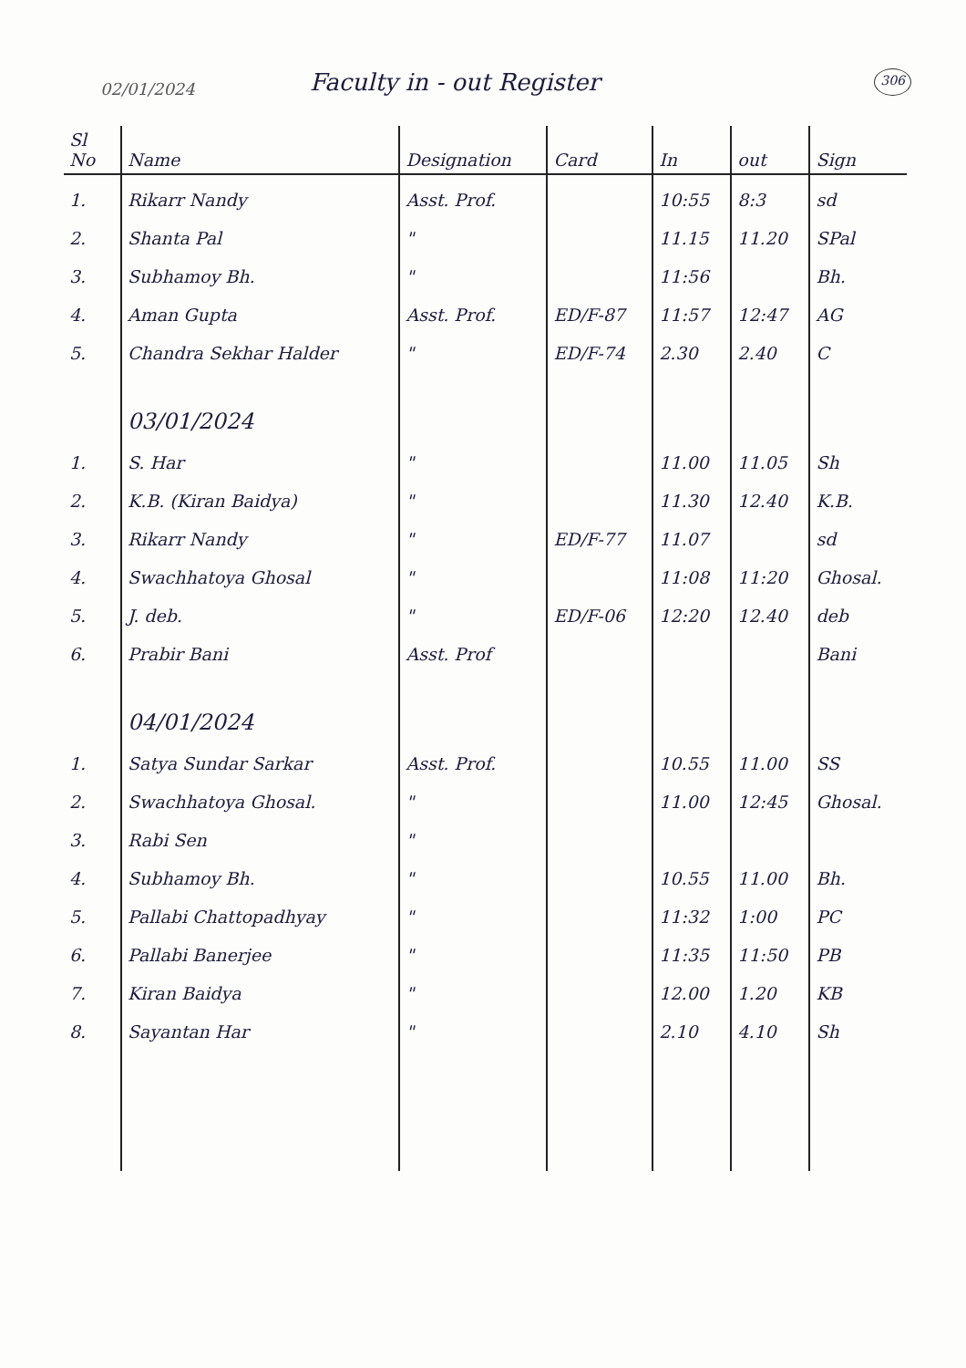02/01/2024
Faculty in - out Register
306
| Sl No | Name | Designation | Card | In | out | Sign |
| --- | --- | --- | --- | --- | --- | --- |
| 1. | Rikarr Nandy | Asst. Prof. | | 10:55 | 8:3 | sd |
| 2. | Shanta Pal | " | | 11.15 | 11.20 | SPal |
| 3. | Subhamoy Bh. | " | | 11:56 | | Bh. |
| 4. | Aman Gupta | Asst. Prof. | ED/F-87 | 11:57 | 12:47 | AG |
| 5. | Chandra Sekhar Halder | " | ED/F-74 | 2.30 | 2.40 | C |
| | 03/01/2024 | | | | | |
| 1. | S. Har | " | | 11.00 | 11.05 | Sh |
| 2. | K.B. (Kiran Baidya) | " | | 11.30 | 12.40 | K.B. |
| 3. | Rikarr Nandy | " | ED/F-77 | 11.07 | | sd |
| 4. | Swachhatoya Ghosal | " | | 11:08 | 11:20 | Ghosal. |
| 5. | J. deb. | " | ED/F-06 | 12:20 | 12.40 | deb |
| 6. | Prabir Bani | Asst. Prof | | | | Bani |
| | 04/01/2024 | | | | | |
| 1. | Satya Sundar Sarkar | Asst. Prof. | | 10.55 | 11.00 | SS |
| 2. | Swachhatoya Ghosal. | " | | 11.00 | 12:45 | Ghosal. |
| 3. | Rabi Sen | " | | | | |
| 4. | Subhamoy Bh. | " | | 10.55 | 11.00 | Bh. |
| 5. | Pallabi Chattopadhyay | " | | 11:32 | 1:00 | PC |
| 6. | Pallabi Banerjee | " | | 11:35 | 11:50 | PB |
| 7. | Kiran Baidya | " | | 12.00 | 1.20 | KB |
| 8. | Sayantan Har | " | | 2.10 | 4.10 | Sh |